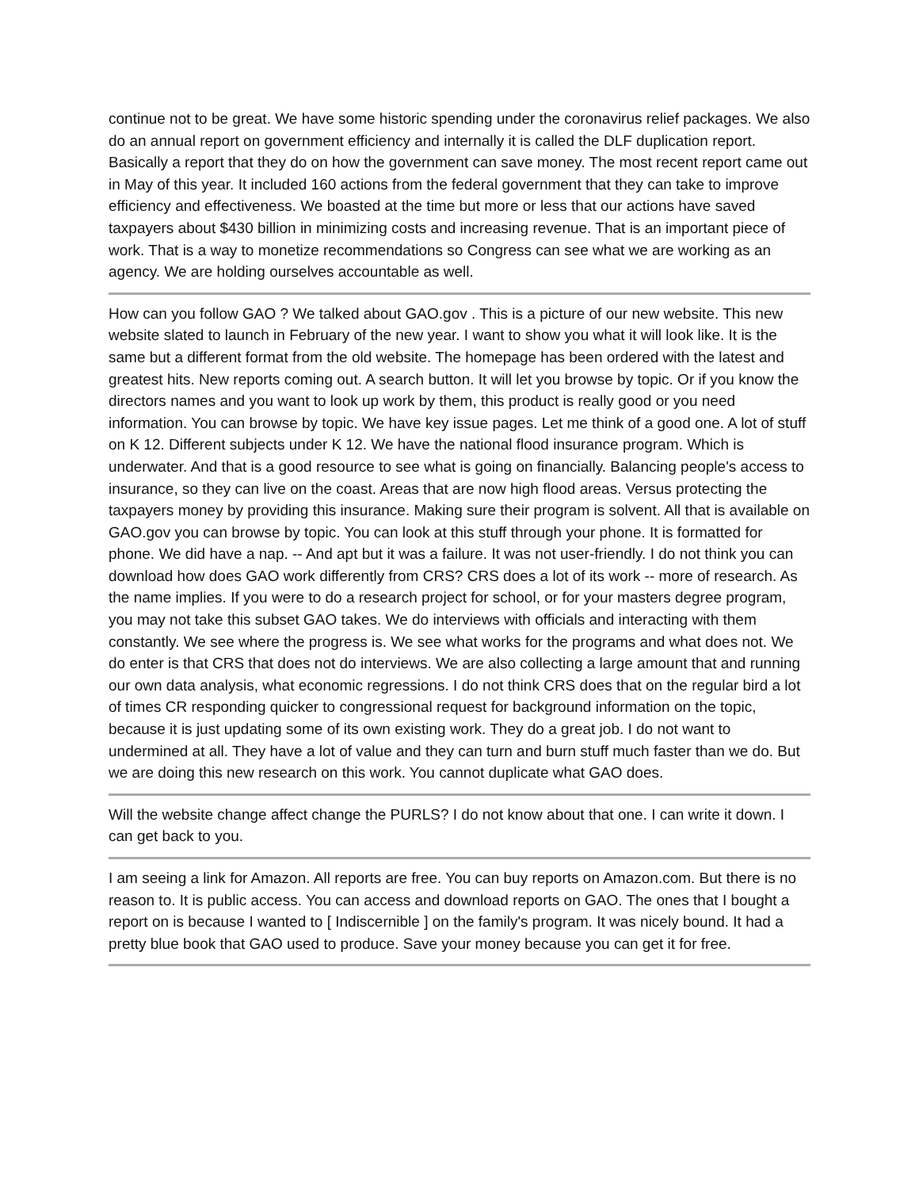continue not to be great. We have some historic spending under the coronavirus relief packages. We also do an annual report on government efficiency and internally it is called the DLF duplication report. Basically a report that they do on how the government can save money. The most recent report came out in May of this year. It included 160 actions from the federal government that they can take to improve efficiency and effectiveness. We boasted at the time but more or less that our actions have saved taxpayers about $430 billion in minimizing costs and increasing revenue. That is an important piece of work. That is a way to monetize recommendations so Congress can see what we are working as an agency. We are holding ourselves accountable as well.
How can you follow GAO ? We talked about GAO.gov . This is a picture of our new website. This new website slated to launch in February of the new year. I want to show you what it will look like. It is the same but a different format from the old website. The homepage has been ordered with the latest and greatest hits. New reports coming out. A search button. It will let you browse by topic. Or if you know the directors names and you want to look up work by them, this product is really good or you need information. You can browse by topic. We have key issue pages. Let me think of a good one. A lot of stuff on K 12. Different subjects under K 12. We have the national flood insurance program. Which is underwater. And that is a good resource to see what is going on financially. Balancing people's access to insurance, so they can live on the coast. Areas that are now high flood areas. Versus protecting the taxpayers money by providing this insurance. Making sure their program is solvent. All that is available on GAO.gov you can browse by topic. You can look at this stuff through your phone. It is formatted for phone. We did have a nap. -- And apt but it was a failure. It was not user-friendly. I do not think you can download how does GAO work differently from CRS? CRS does a lot of its work -- more of research. As the name implies. If you were to do a research project for school, or for your masters degree program, you may not take this subset GAO takes. We do interviews with officials and interacting with them constantly. We see where the progress is. We see what works for the programs and what does not. We do enter is that CRS that does not do interviews. We are also collecting a large amount that and running our own data analysis, what economic regressions. I do not think CRS does that on the regular bird a lot of times CR responding quicker to congressional request for background information on the topic, because it is just updating some of its own existing work. They do a great job. I do not want to undermined at all. They have a lot of value and they can turn and burn stuff much faster than we do. But we are doing this new research on this work. You cannot duplicate what GAO does.
Will the website change affect change the PURLS? I do not know about that one. I can write it down. I can get back to you.
I am seeing a link for Amazon. All reports are free. You can buy reports on Amazon.com. But there is no reason to. It is public access. You can access and download reports on GAO. The ones that I bought a report on is because I wanted to [ Indiscernible ] on the family's program. It was nicely bound. It had a pretty blue book that GAO used to produce. Save your money because you can get it for free.